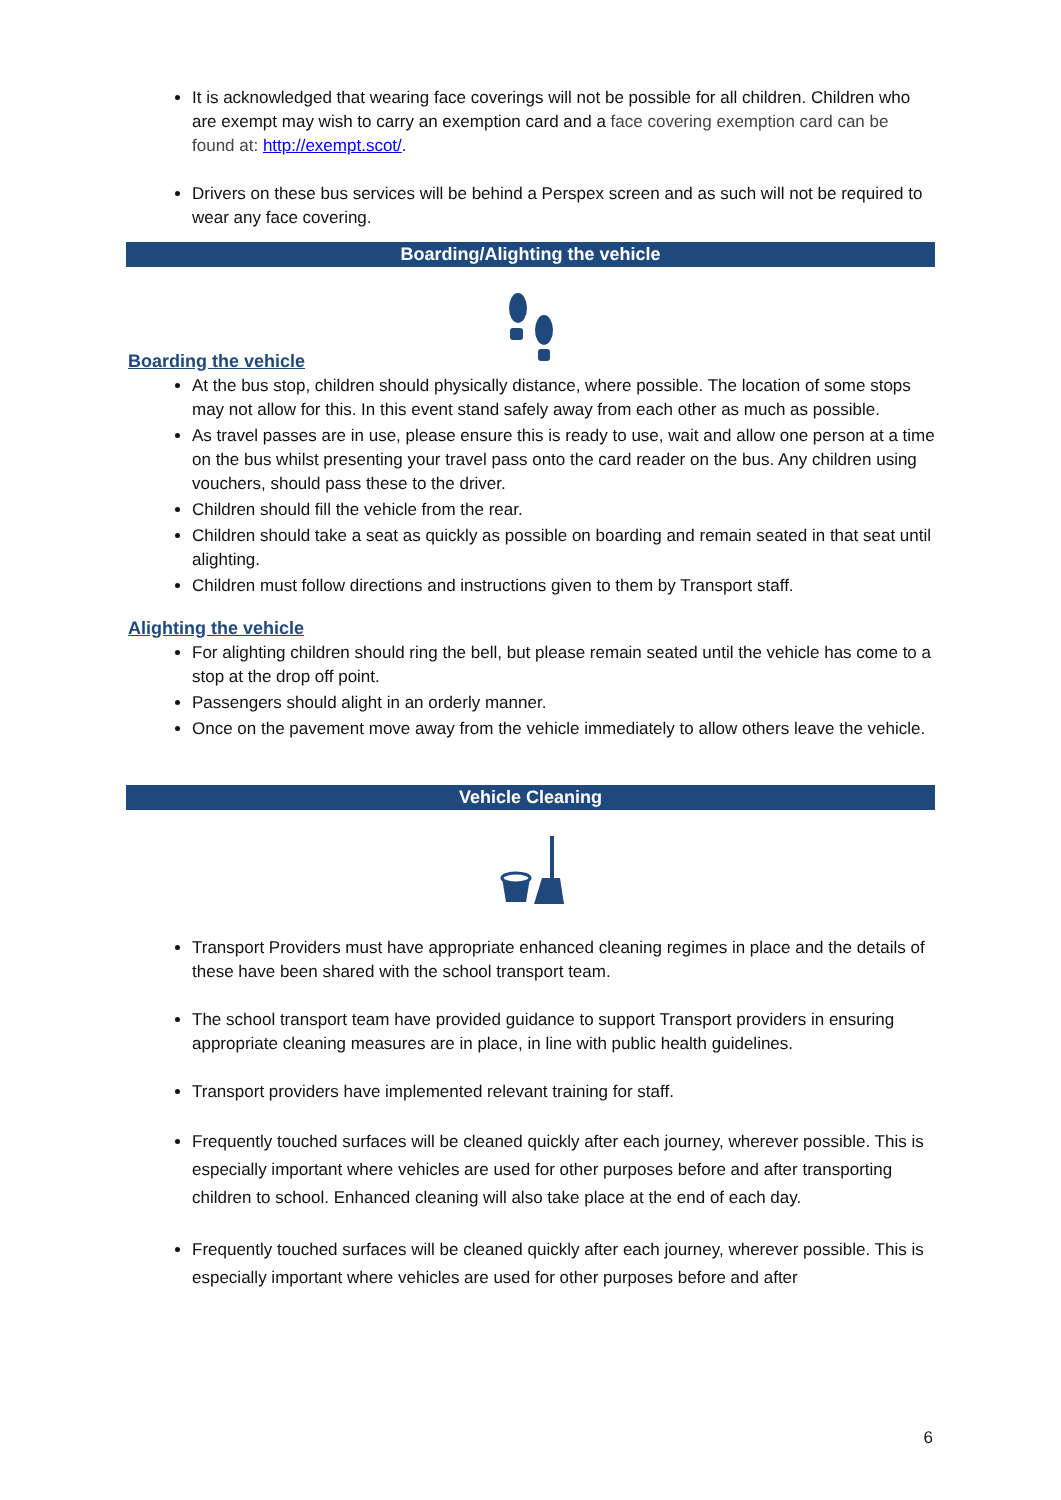It is acknowledged that wearing face coverings will not be possible for all children. Children who are exempt may wish to carry an exemption card and a face covering exemption card can be found at: http://exempt.scot/.
Drivers on these bus services will be behind a Perspex screen and as such will not be required to wear any face covering.
Boarding/Alighting the vehicle
Boarding the vehicle
At the bus stop, children should physically distance, where possible. The location of some stops may not allow for this. In this event stand safely away from each other as much as possible.
As travel passes are in use, please ensure this is ready to use, wait and allow one person at a time on the bus whilst presenting your travel pass onto the card reader on the bus. Any children using vouchers, should pass these to the driver.
Children should fill the vehicle from the rear.
Children should take a seat as quickly as possible on boarding and remain seated in that seat until alighting.
Children must follow directions and instructions given to them by Transport staff.
Alighting the vehicle
For alighting children should ring the bell, but please remain seated until the vehicle has come to a stop at the drop off point.
Passengers should alight in an orderly manner.
Once on the pavement move away from the vehicle immediately to allow others leave the vehicle.
Vehicle Cleaning
Transport Providers must have appropriate enhanced cleaning regimes in place and the details of these have been shared with the school transport team.
The school transport team have provided guidance to support Transport providers in ensuring appropriate cleaning measures are in place, in line with public health guidelines.
Transport providers have implemented relevant training for staff.
Frequently touched surfaces will be cleaned quickly after each journey, wherever possible. This is especially important where vehicles are used for other purposes before and after transporting children to school. Enhanced cleaning will also take place at the end of each day.
Frequently touched surfaces will be cleaned quickly after each journey, wherever possible. This is especially important where vehicles are used for other purposes before and after
6